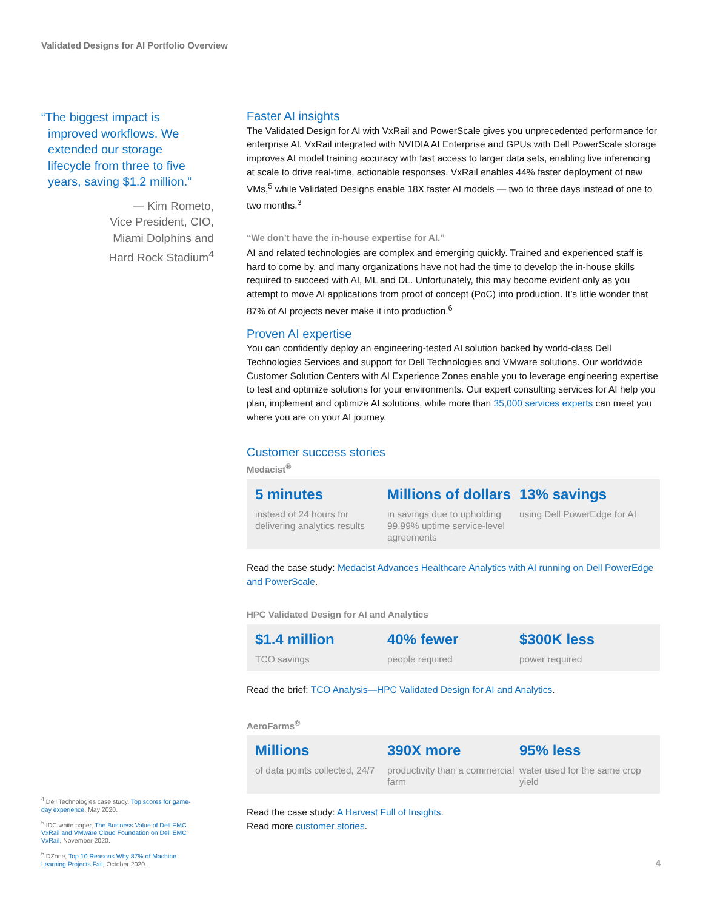Validated Designs for AI Portfolio Overview
“The biggest impact is
improved workflows. We
extended our storage
lifecycle from three to five
years, saving $1.2 million.”
— Kim Rometo,
Vice President, CIO,
Miami Dolphins and
Hard Rock Stadium<sup>4</sup>
Faster AI insights
The Validated Design for AI with VxRail and PowerScale gives you unprecedented performance for enterprise AI. VxRail integrated with NVIDIA AI Enterprise and GPUs with Dell PowerScale storage improves AI model training accuracy with fast access to larger data sets, enabling live inferencing at scale to drive real-time, actionable responses. VxRail enables 44% faster deployment of new VMs,<sup>5</sup> while Validated Designs enable 18X faster AI models — two to three days instead of one to two months.<sup>3</sup>
“We don’t have the in-house expertise for AI.”
AI and related technologies are complex and emerging quickly. Trained and experienced staff is hard to come by, and many organizations have not had the time to develop the in-house skills required to succeed with AI, ML and DL. Unfortunately, this may become evident only as you attempt to move AI applications from proof of concept (PoC) into production. It’s little wonder that 87% of AI projects never make it into production.<sup>6</sup>
Proven AI expertise
You can confidently deploy an engineering-tested AI solution backed by world-class Dell Technologies Services and support for Dell Technologies and VMware solutions. Our worldwide Customer Solution Centers with AI Experience Zones enable you to leverage engineering expertise to test and optimize solutions for your environments. Our expert consulting services for AI help you plan, implement and optimize AI solutions, while more than 35,000 services experts can meet you where you are on your AI journey.
Customer success stories
Medacist<sup>®</sup>
5 minutes
instead of 24 hours for delivering analytics results
Millions of dollars
in savings due to upholding 99.99% uptime service-level agreements
13% savings
using Dell PowerEdge for AI
Read the case study: Medacist Advances Healthcare Analytics with AI running on Dell PowerEdge and PowerScale.
HPC Validated Design for AI and Analytics
$1.4 million
TCO savings
40% fewer
people required
$300K less
power required
Read the brief: TCO Analysis—HPC Validated Design for AI and Analytics.
AeroFarms<sup>®</sup>
Millions
of data points collected, 24/7
390X more
productivity than a commercial farm
95% less
water used for the same crop yield
Read the case study: A Harvest Full of Insights.
Read more customer stories.
<sup>4</sup> Dell Technologies case study, Top scores for game-day experience, May 2020.
<sup>5</sup> IDC white paper, The Business Value of Dell EMC VxRail and VMware Cloud Foundation on Dell EMC VxRail, November 2020.
<sup>6</sup> DZone, Top 10 Reasons Why 87% of Machine Learning Projects Fail, October 2020.
4